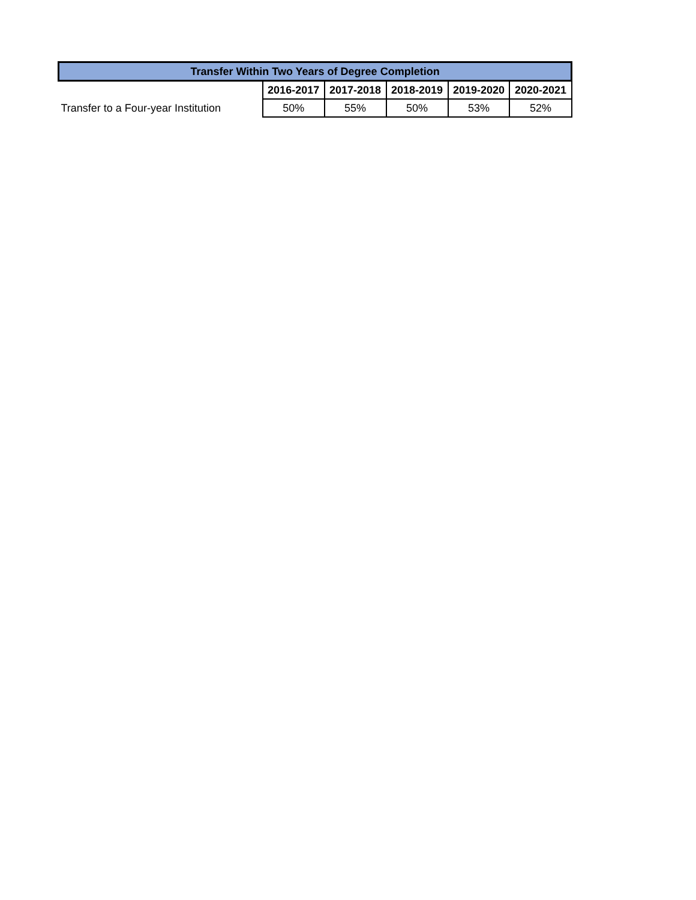| Transfer Within Two Years of Degree Completion | | | | | |
| --- | --- | --- | --- | --- | --- |
| | 2016-2017 | 2017-2018 | 2018-2019 | 2019-2020 | 2020-2021 |
| Transfer to a Four-year Institution | 50% | 55% | 50% | 53% | 52% |